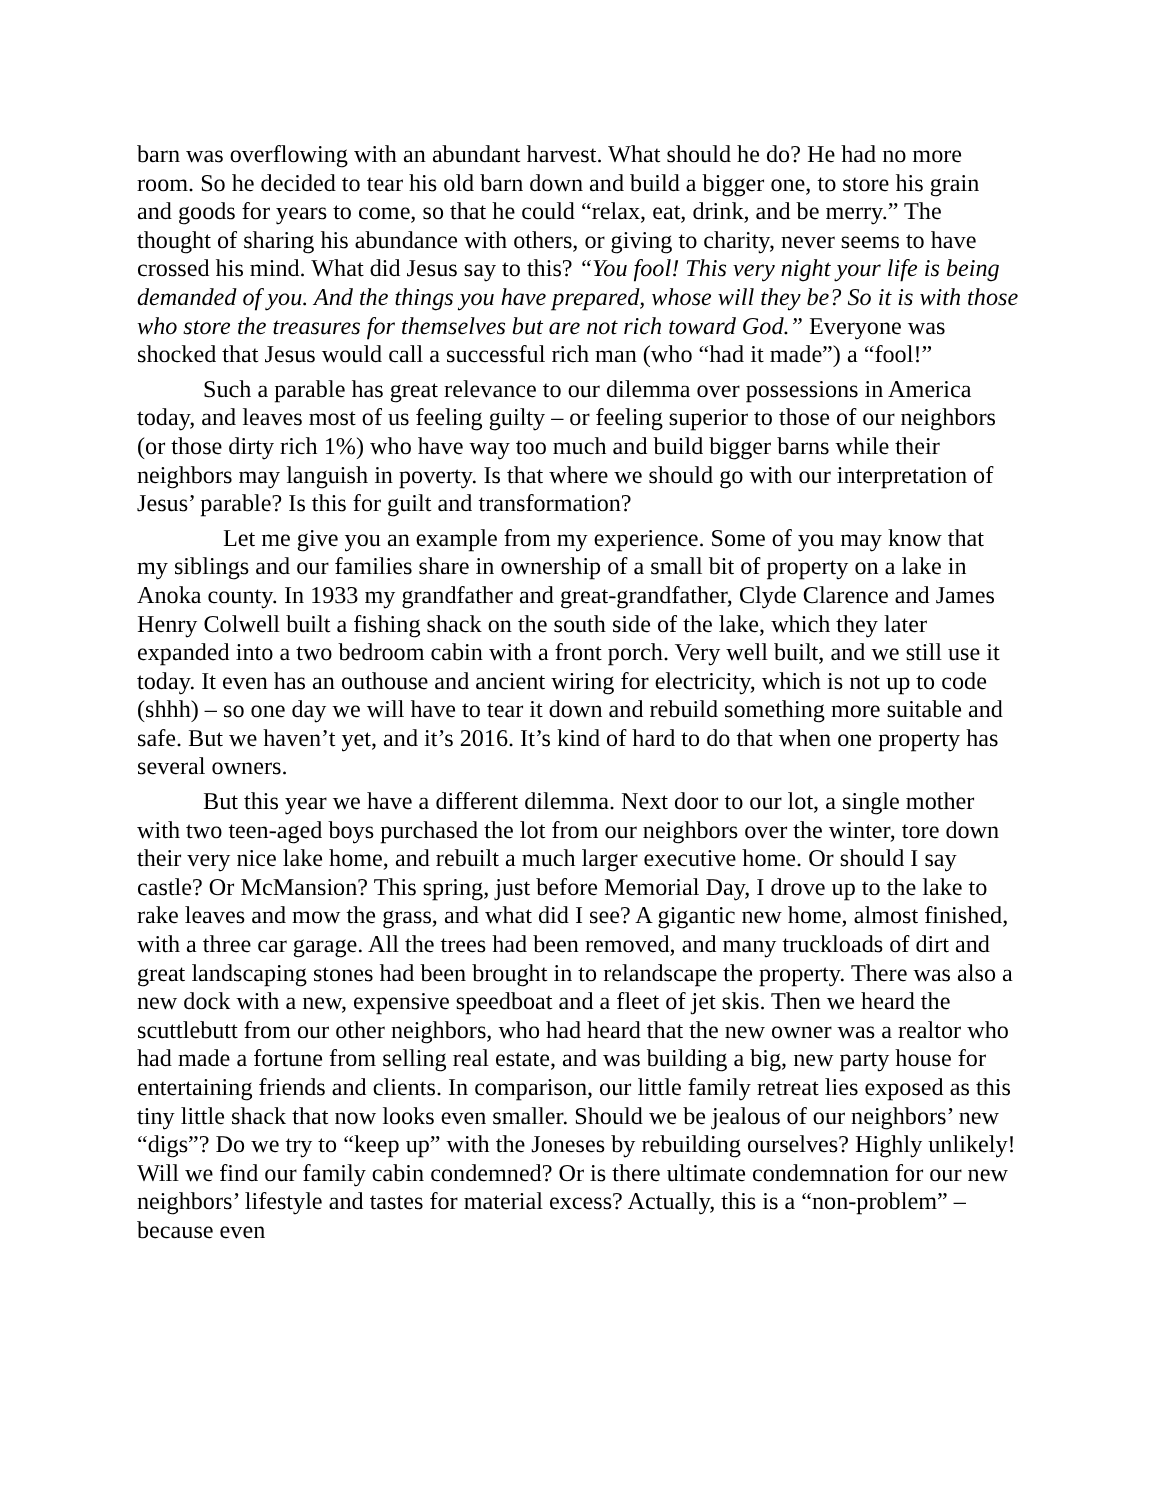barn was overflowing with an abundant harvest. What should he do? He had no more room. So he decided to tear his old barn down and build a bigger one, to store his grain and goods for years to come, so that he could “relax, eat, drink, and be merry.” The thought of sharing his abundance with others, or giving to charity, never seems to have crossed his mind. What did Jesus say to this? “You fool! This very night your life is being demanded of you. And the things you have prepared, whose will they be? So it is with those who store the treasures for themselves but are not rich toward God.” Everyone was shocked that Jesus would call a successful rich man (who “had it made”) a “fool!”
Such a parable has great relevance to our dilemma over possessions in America today, and leaves most of us feeling guilty – or feeling superior to those of our neighbors (or those dirty rich 1%) who have way too much and build bigger barns while their neighbors may languish in poverty. Is that where we should go with our interpretation of Jesus’ parable? Is this for guilt and transformation?
Let me give you an example from my experience. Some of you may know that my siblings and our families share in ownership of a small bit of property on a lake in Anoka county. In 1933 my grandfather and great-grandfather, Clyde Clarence and James Henry Colwell built a fishing shack on the south side of the lake, which they later expanded into a two bedroom cabin with a front porch. Very well built, and we still use it today. It even has an outhouse and ancient wiring for electricity, which is not up to code (shhh) – so one day we will have to tear it down and rebuild something more suitable and safe. But we haven’t yet, and it’s 2016. It’s kind of hard to do that when one property has several owners.
But this year we have a different dilemma. Next door to our lot, a single mother with two teen-aged boys purchased the lot from our neighbors over the winter, tore down their very nice lake home, and rebuilt a much larger executive home. Or should I say castle? Or McMansion? This spring, just before Memorial Day, I drove up to the lake to rake leaves and mow the grass, and what did I see? A gigantic new home, almost finished, with a three car garage. All the trees had been removed, and many truckloads of dirt and great landscaping stones had been brought in to relandscape the property. There was also a new dock with a new, expensive speedboat and a fleet of jet skis. Then we heard the scuttlebutt from our other neighbors, who had heard that the new owner was a realtor who had made a fortune from selling real estate, and was building a big, new party house for entertaining friends and clients. In comparison, our little family retreat lies exposed as this tiny little shack that now looks even smaller. Should we be jealous of our neighbors’ new “digs”? Do we try to “keep up” with the Joneses by rebuilding ourselves? Highly unlikely! Will we find our family cabin condemned? Or is there ultimate condemnation for our new neighbors’ lifestyle and tastes for material excess? Actually, this is a “non-problem” – because even